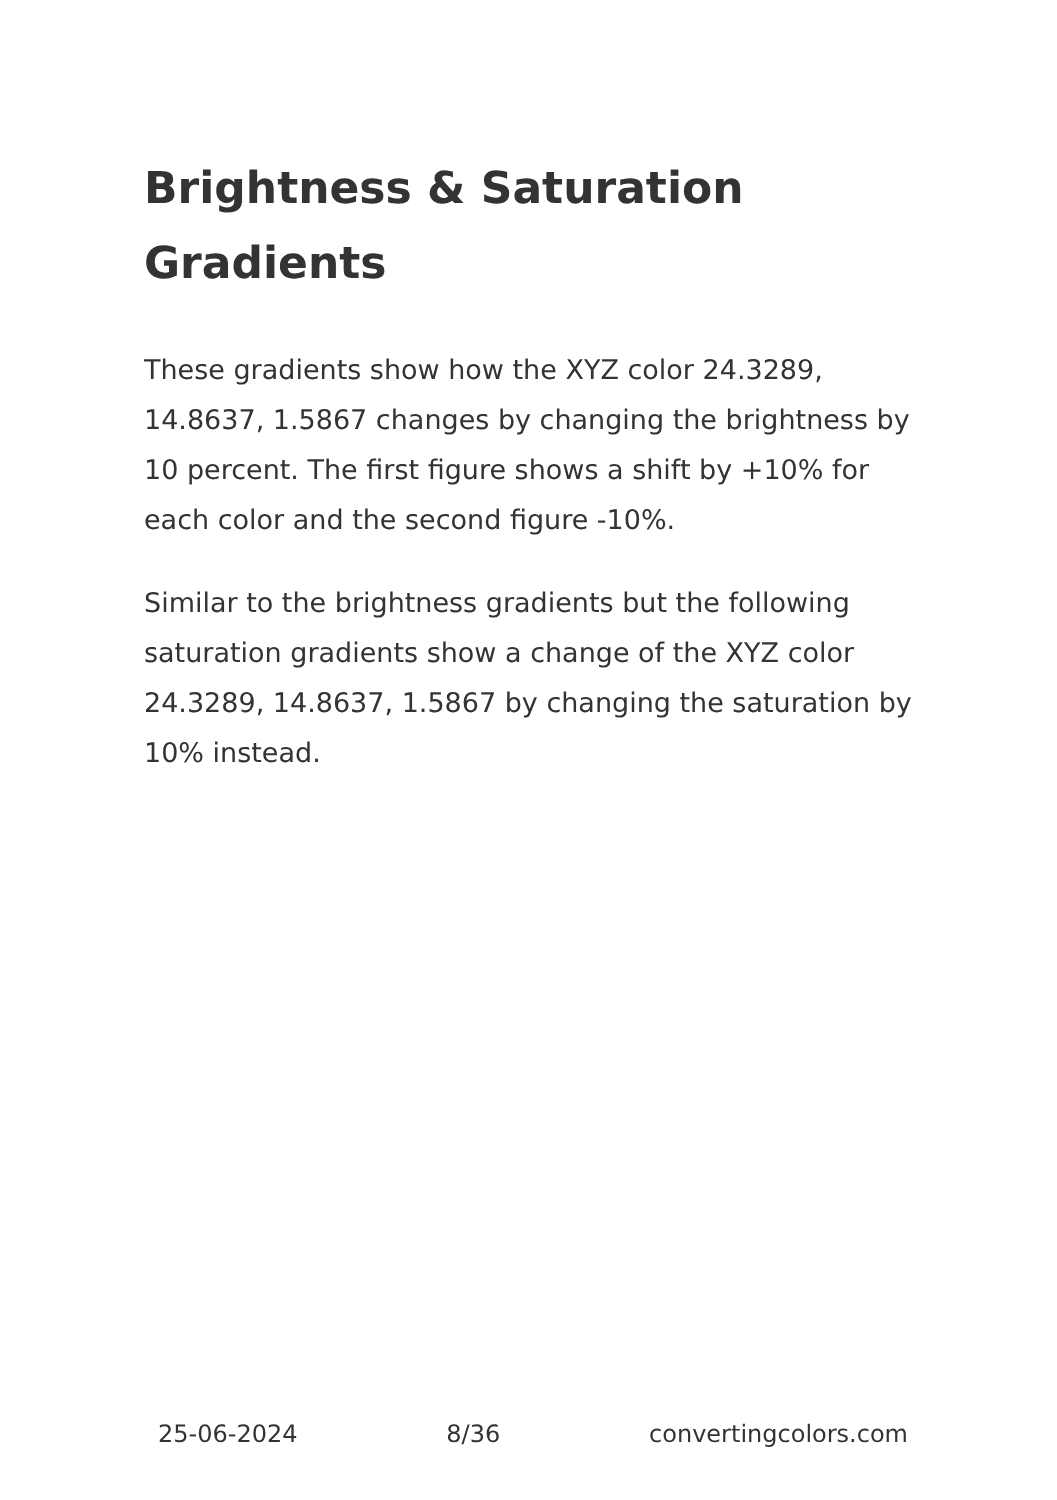Brightness & Saturation Gradients
These gradients show how the XYZ color 24.3289, 14.8637, 1.5867 changes by changing the brightness by 10 percent. The first figure shows a shift by +10% for each color and the second figure -10%.
Similar to the brightness gradients but the following saturation gradients show a change of the XYZ color 24.3289, 14.8637, 1.5867 by changing the saturation by 10% instead.
25-06-2024 8/36 convertingcolors.com